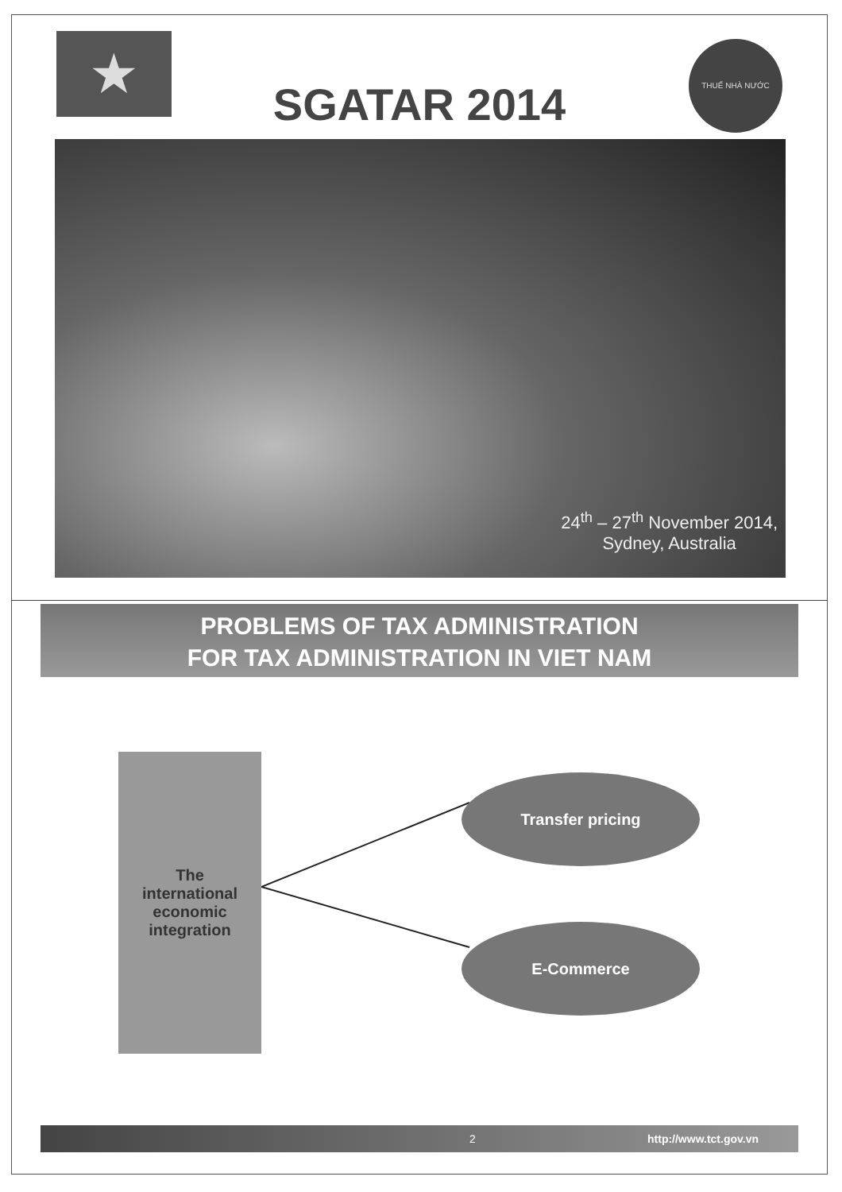★
SGATAR 2014
THUẾ NHÀ NƯỚC
24<sup>th</sup> – 27<sup>th</sup> November 2014,
Sydney, Australia
PROBLEMS OF TAX ADMINISTRATION
FOR TAX ADMINISTRATION IN VIET NAM
The
international
economic
integration
Transfer pricing
E-Commerce
2 http://www.tct.gov.vn